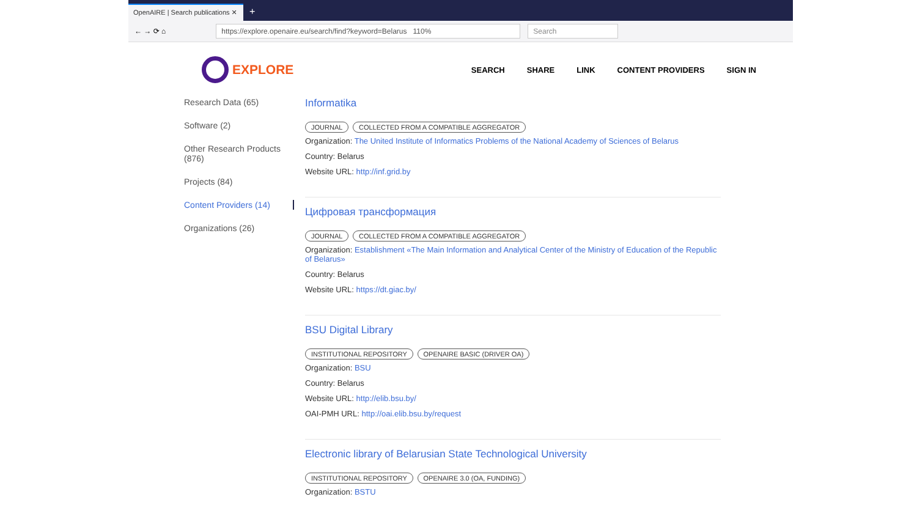OpenAIRE | Search publications ✕
+
← → ⟳ ⌂
https://explore.openaire.eu/search/find?keyword=Belarus 110% Search
EXPLORE
SEARCH SHARE LINK CONTENT PROVIDERS SIGN IN
Research Data (65)
Software (2)
Other Research Products (876)
Projects (84)
Content Providers (14)
Organizations (26)
Informatika
JOURNAL COLLECTED FROM A COMPATIBLE AGGREGATOR
Organization: The United Institute of Informatics Problems of the National Academy of Sciences of Belarus
Country: Belarus
Website URL: http://inf.grid.by
Цифровая трансформация
JOURNAL COLLECTED FROM A COMPATIBLE AGGREGATOR
Organization: Establishment «The Main Information and Analytical Center of the Ministry of Education of the Republic of Belarus»
Country: Belarus
Website URL: https://dt.giac.by/
BSU Digital Library
INSTITUTIONAL REPOSITORY OPENAIRE BASIC (DRIVER OA)
Organization: BSU
Country: Belarus
Website URL: http://elib.bsu.by/
OAI-PMH URL: http://oai.elib.bsu.by/request
Electronic library of Belarusian State Technological University
INSTITUTIONAL REPOSITORY OPENAIRE 3.0 (OA, FUNDING)
Organization: BSTU